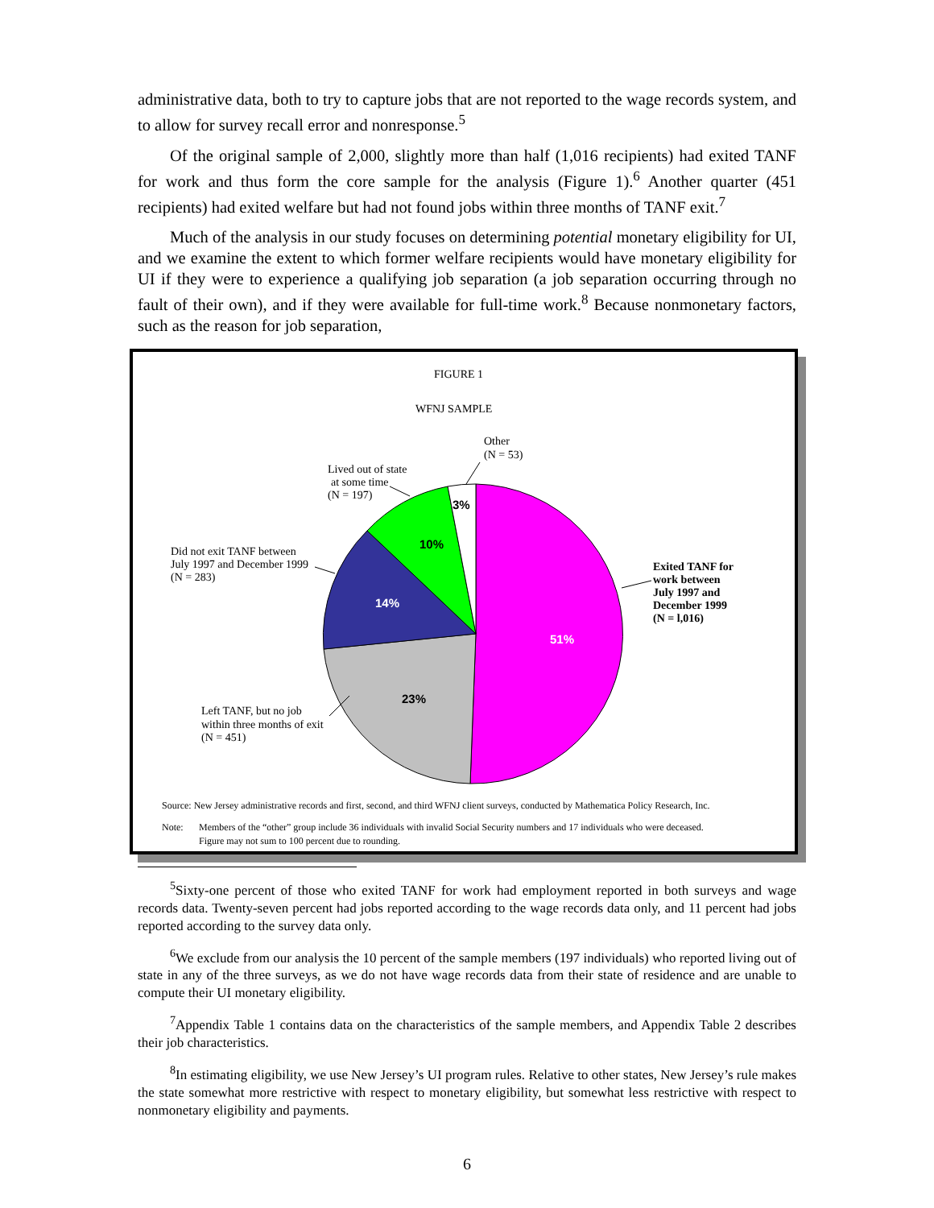administrative data, both to try to capture jobs that are not reported to the wage records system, and to allow for survey recall error and nonresponse.<sup>5</sup>
Of the original sample of 2,000, slightly more than half (1,016 recipients) had exited TANF for work and thus form the core sample for the analysis (Figure 1).<sup>6</sup> Another quarter (451 recipients) had exited welfare but had not found jobs within three months of TANF exit.<sup>7</sup>
Much of the analysis in our study focuses on determining potential monetary eligibility for UI, and we examine the extent to which former welfare recipients would have monetary eligibility for UI if they were to experience a qualifying job separation (a job separation occurring through no fault of their own), and if they were available for full-time work.<sup>8</sup> Because nonmonetary factors, such as the reason for job separation,
51%
23%
14%
10%
3%
FIGURE 1
WFNJ SAMPLE
Other
(N = 53)
Lived out of state
at some time
(N = 197)
Did not exit TANF between
July 1997 and December 1999
(N = 283)
Left TANF, but no job
within three months of exit
(N = 451)
Exited TANF for
work between
July 1997 and
December 1999
(N = l,016)
Source: New Jersey administrative records and first, second, and third WFNJ client surveys, conducted by Mathematica Policy Research, Inc.
Note:
Members of the “other” group include 36 individuals with invalid Social Security numbers and 17 individuals who were deceased.
Figure may not sum to 100 percent due to rounding.
<sup>5</sup> Sixty-one percent of those who exited TANF for work had employment reported in both surveys and wage records data. Twenty-seven percent had jobs reported according to the wage records data only, and 11 percent had jobs reported according to the survey data only.
<sup>6</sup> We exclude from our analysis the 10 percent of the sample members (197 individuals) who reported living out of state in any of the three surveys, as we do not have wage records data from their state of residence and are unable to compute their UI monetary eligibility.
<sup>7</sup> Appendix Table 1 contains data on the characteristics of the sample members, and Appendix Table 2 describes their job characteristics.
<sup>8</sup> In estimating eligibility, we use New Jersey’s UI program rules. Relative to other states, New Jersey’s rule makes the state somewhat more restrictive with respect to monetary eligibility, but somewhat less restrictive with respect to nonmonetary eligibility and payments.
6